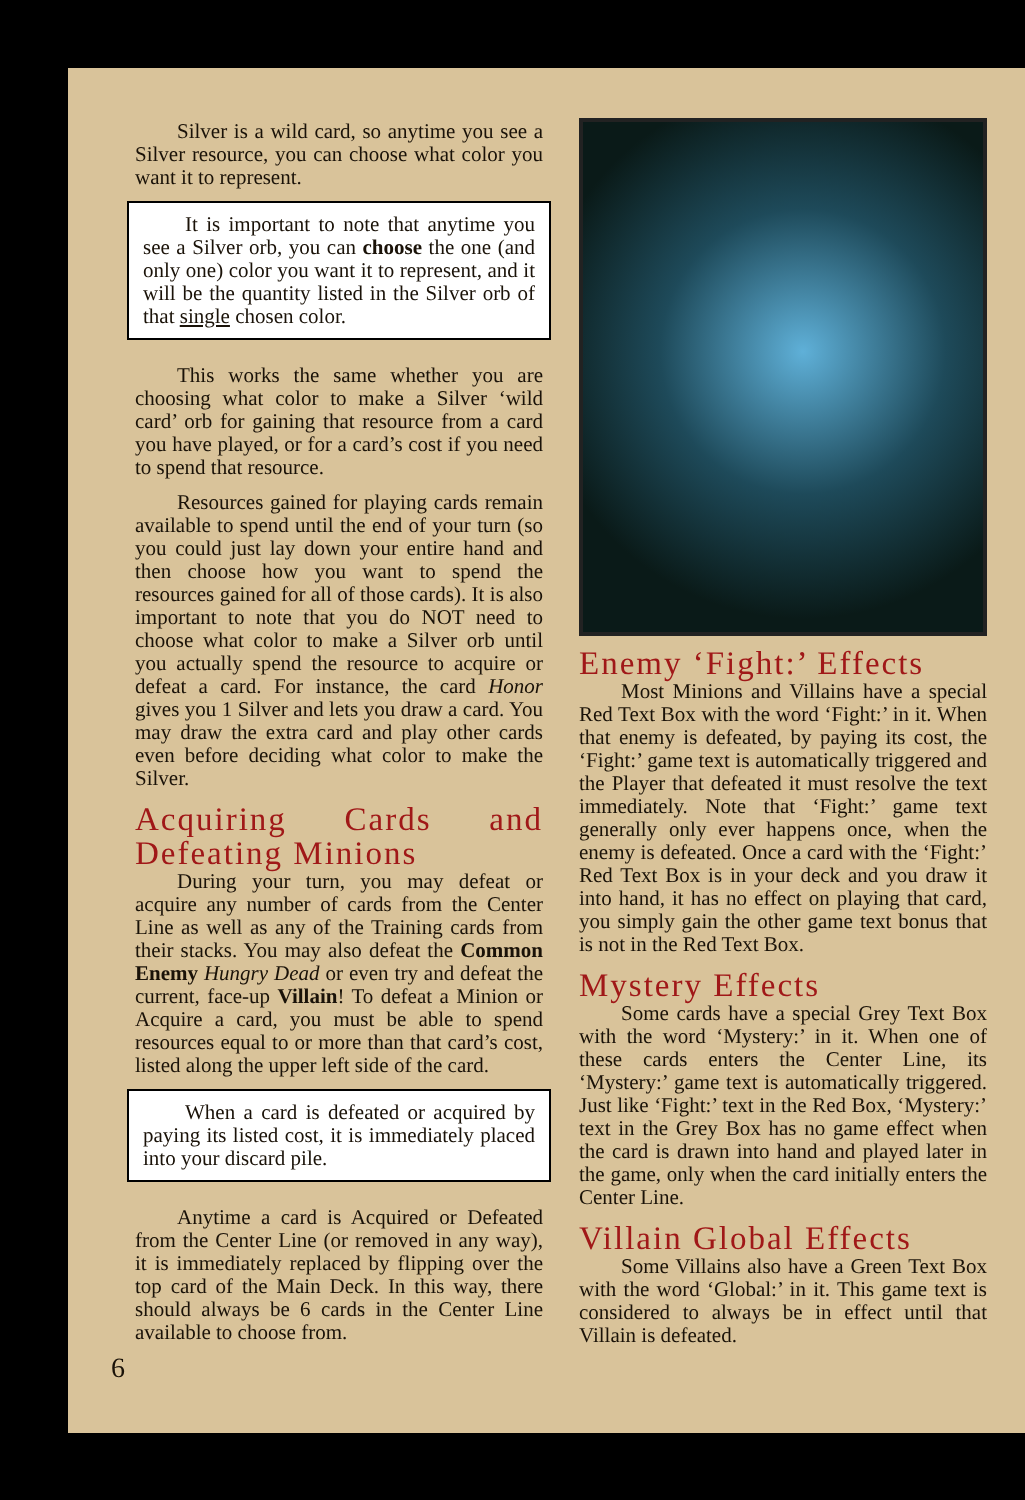Silver is a wild card, so anytime you see a Silver resource, you can choose what color you want it to represent.
It is important to note that anytime you see a Silver orb, you can choose the one (and only one) color you want it to represent, and it will be the quantity listed in the Silver orb of that single chosen color.
This works the same whether you are choosing what color to make a Silver ‘wild card’ orb for gaining that resource from a card you have played, or for a card’s cost if you need to spend that resource.
Resources gained for playing cards remain available to spend until the end of your turn (so you could just lay down your entire hand and then choose how you want to spend the resources gained for all of those cards). It is also important to note that you do NOT need to choose what color to make a Silver orb until you actually spend the resource to acquire or defeat a card. For instance, the card Honor gives you 1 Silver and lets you draw a card. You may draw the extra card and play other cards even before deciding what color to make the Silver.
Acquiring Cards and Defeating Minions
During your turn, you may defeat or acquire any number of cards from the Center Line as well as any of the Training cards from their stacks. You may also defeat the Common Enemy Hungry Dead or even try and defeat the current, face-up Villain! To defeat a Minion or Acquire a card, you must be able to spend resources equal to or more than that card’s cost, listed along the upper left side of the card.
When a card is defeated or acquired by paying its listed cost, it is immediately placed into your discard pile.
Anytime a card is Acquired or Defeated from the Center Line (or removed in any way), it is immediately replaced by flipping over the top card of the Main Deck. In this way, there should always be 6 cards in the Center Line available to choose from.
6
Enemy ‘Fight:’ Effects
Most Minions and Villains have a special Red Text Box with the word ‘Fight:’ in it. When that enemy is defeated, by paying its cost, the ‘Fight:’ game text is automatically triggered and the Player that defeated it must resolve the text immediately. Note that ‘Fight:’ game text generally only ever happens once, when the enemy is defeated. Once a card with the ‘Fight:’ Red Text Box is in your deck and you draw it into hand, it has no effect on playing that card, you simply gain the other game text bonus that is not in the Red Text Box.
Mystery Effects
Some cards have a special Grey Text Box with the word ‘Mystery:’ in it. When one of these cards enters the Center Line, its ‘Mystery:’ game text is automatically triggered. Just like ‘Fight:’ text in the Red Box, ‘Mystery:’ text in the Grey Box has no game effect when the card is drawn into hand and played later in the game, only when the card initially enters the Center Line.
Villain Global Effects
Some Villains also have a Green Text Box with the word ‘Global:’ in it. This game text is considered to always be in effect until that Villain is defeated.